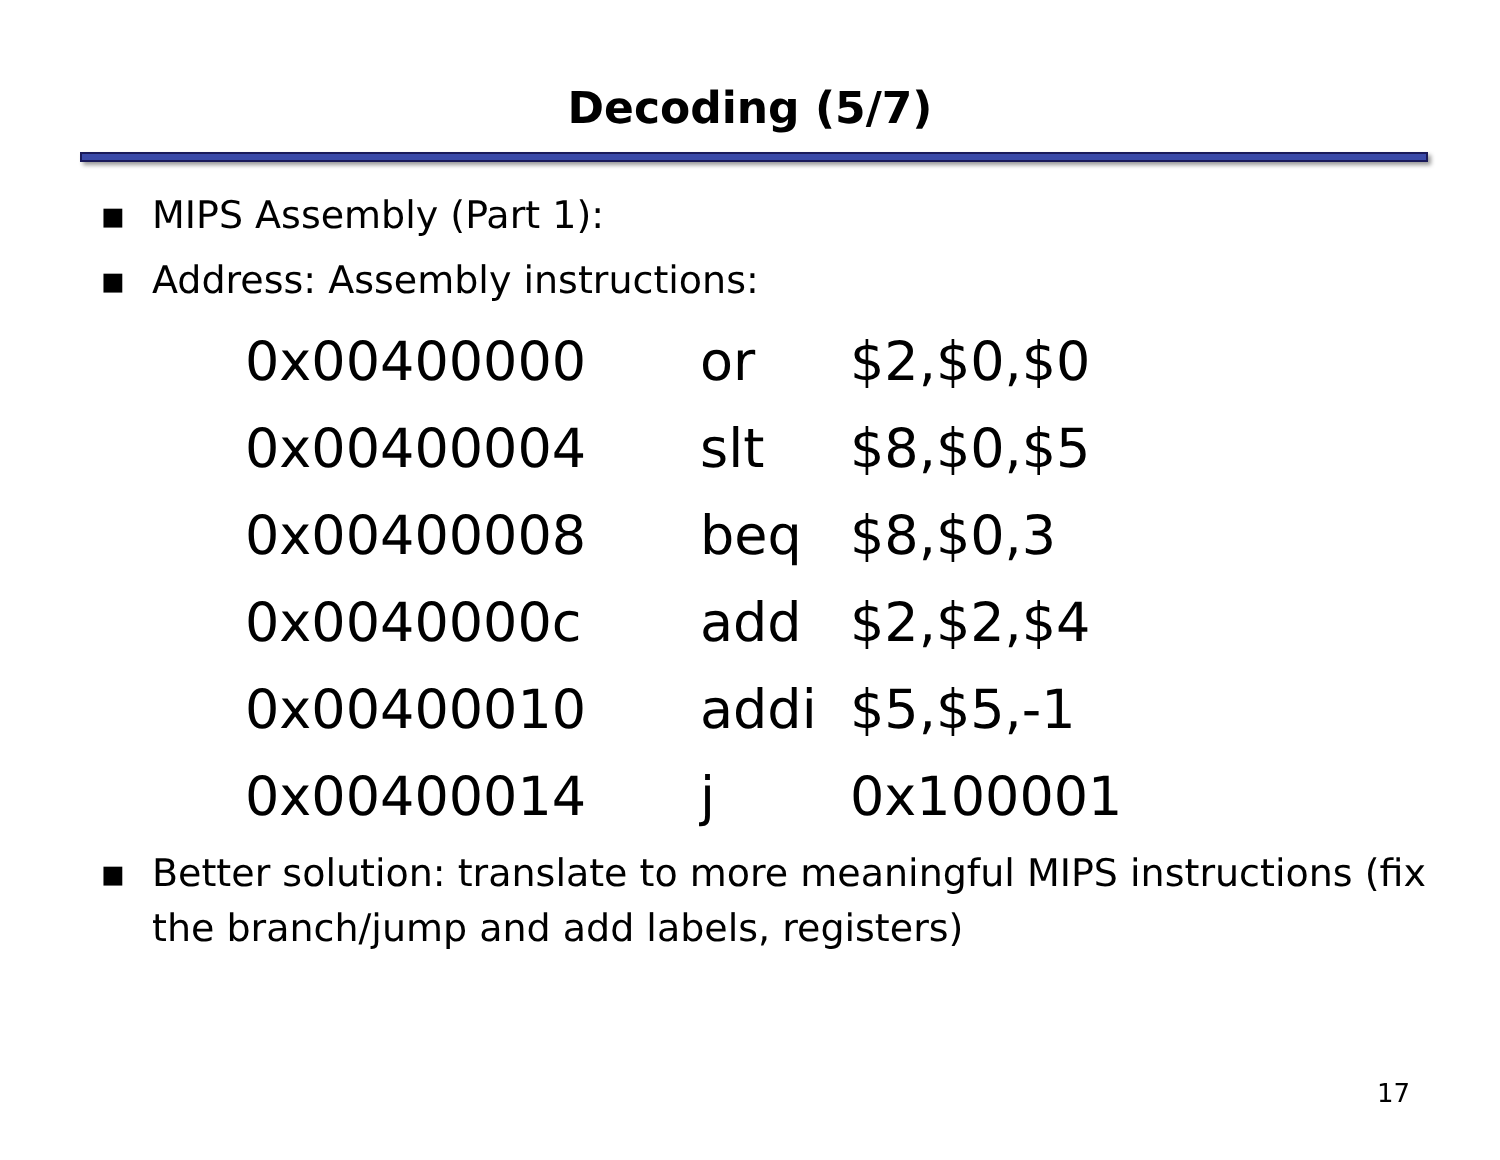Decoding (5/7)
▪ MIPS Assembly (Part 1):
▪ Address: Assembly instructions:
| 0x00400000 | or | $2,$0,$0 |
| 0x00400004 | slt | $8,$0,$5 |
| 0x00400008 | beq | $8,$0,3 |
| 0x0040000c | add | $2,$2,$4 |
| 0x00400010 | addi | $5,$5,-1 |
| 0x00400014 | j | 0x100001 |
▪ Better solution: translate to more meaningful MIPS instructions (fix the branch/jump and add labels, registers)
17